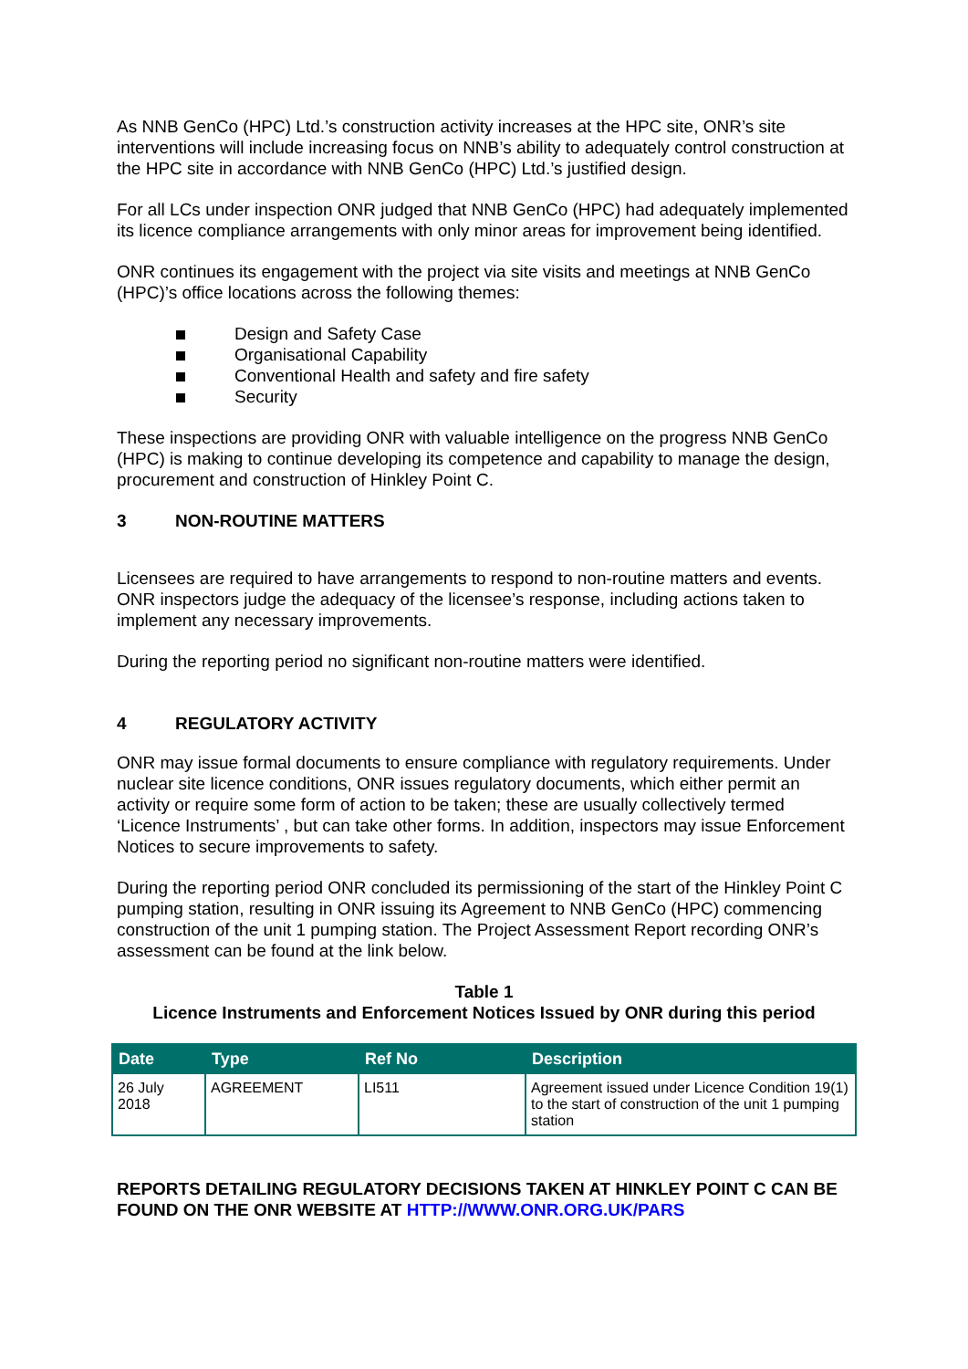As NNB GenCo (HPC) Ltd.’s construction activity increases at the HPC site, ONR’s site interventions will include increasing focus on NNB’s ability to adequately control construction at the HPC site in accordance with NNB GenCo (HPC) Ltd.’s justified design.
For all LCs under inspection ONR judged that NNB GenCo (HPC) had adequately implemented its licence compliance arrangements with only minor areas for improvement being identified.
ONR continues its engagement with the project via site visits and meetings at NNB GenCo (HPC)’s office locations across the following themes:
Design and Safety Case
Organisational Capability
Conventional Health and safety and fire safety
Security
These inspections are providing ONR with valuable intelligence on the progress NNB GenCo (HPC) is making to continue developing its competence and capability to manage the design, procurement and construction of Hinkley Point C.
3 NON-ROUTINE MATTERS
Licensees are required to have arrangements to respond to non-routine matters and events. ONR inspectors judge the adequacy of the licensee’s response, including actions taken to implement any necessary improvements.
During the reporting period no significant non-routine matters were identified.
4 REGULATORY ACTIVITY
ONR may issue formal documents to ensure compliance with regulatory requirements. Under nuclear site licence conditions, ONR issues regulatory documents, which either permit an activity or require some form of action to be taken; these are usually collectively termed ‘Licence Instruments’ , but can take other forms. In addition, inspectors may issue Enforcement Notices to secure improvements to safety.
During the reporting period ONR concluded its permissioning of the start of the Hinkley Point C pumping station, resulting in ONR issuing its Agreement to NNB GenCo (HPC) commencing construction of the unit 1 pumping station. The Project Assessment Report recording ONR’s assessment can be found at the link below.
Table 1
Licence Instruments and Enforcement Notices Issued by ONR during this period
| Date | Type | Ref No | Description |
| --- | --- | --- | --- |
| 26 July 2018 | AGREEMENT | LI511 | Agreement issued under Licence Condition 19(1) to the start of construction of the unit 1 pumping station |
REPORTS DETAILING REGULATORY DECISIONS TAKEN AT HINKLEY POINT C CAN BE FOUND ON THE ONR WEBSITE AT HTTP://WWW.ONR.ORG.UK/PARS